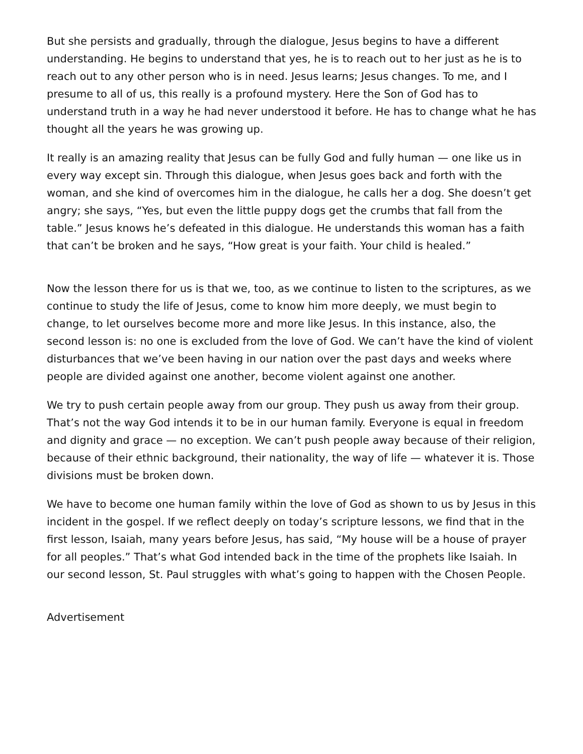But she persists and gradually, through the dialogue, Jesus begins to have a different understanding. He begins to understand that yes, he is to reach out to her just as he is to reach out to any other person who is in need. Jesus learns; Jesus changes. To me, and I presume to all of us, this really is a profound mystery. Here the Son of God has to understand truth in a way he had never understood it before. He has to change what he has thought all the years he was growing up.
It really is an amazing reality that Jesus can be fully God and fully human — one like us in every way except sin. Through this dialogue, when Jesus goes back and forth with the woman, and she kind of overcomes him in the dialogue, he calls her a dog. She doesn’t get angry; she says, “Yes, but even the little puppy dogs get the crumbs that fall from the table.” Jesus knows he’s defeated in this dialogue. He understands this woman has a faith that can’t be broken and he says, “How great is your faith. Your child is healed.”
Now the lesson there for us is that we, too, as we continue to listen to the scriptures, as we continue to study the life of Jesus, come to know him more deeply, we must begin to change, to let ourselves become more and more like Jesus. In this instance, also, the second lesson is: no one is excluded from the love of God. We can’t have the kind of violent disturbances that we’ve been having in our nation over the past days and weeks where people are divided against one another, become violent against one another.
We try to push certain people away from our group. They push us away from their group. That’s not the way God intends it to be in our human family. Everyone is equal in freedom and dignity and grace — no exception. We can’t push people away because of their religion, because of their ethnic background, their nationality, the way of life — whatever it is. Those divisions must be broken down.
We have to become one human family within the love of God as shown to us by Jesus in this incident in the gospel. If we reflect deeply on today’s scripture lessons, we find that in the first lesson, Isaiah, many years before Jesus, has said, “My house will be a house of prayer for all peoples.” That’s what God intended back in the time of the prophets like Isaiah. In our second lesson, St. Paul struggles with what’s going to happen with the Chosen People.
Advertisement